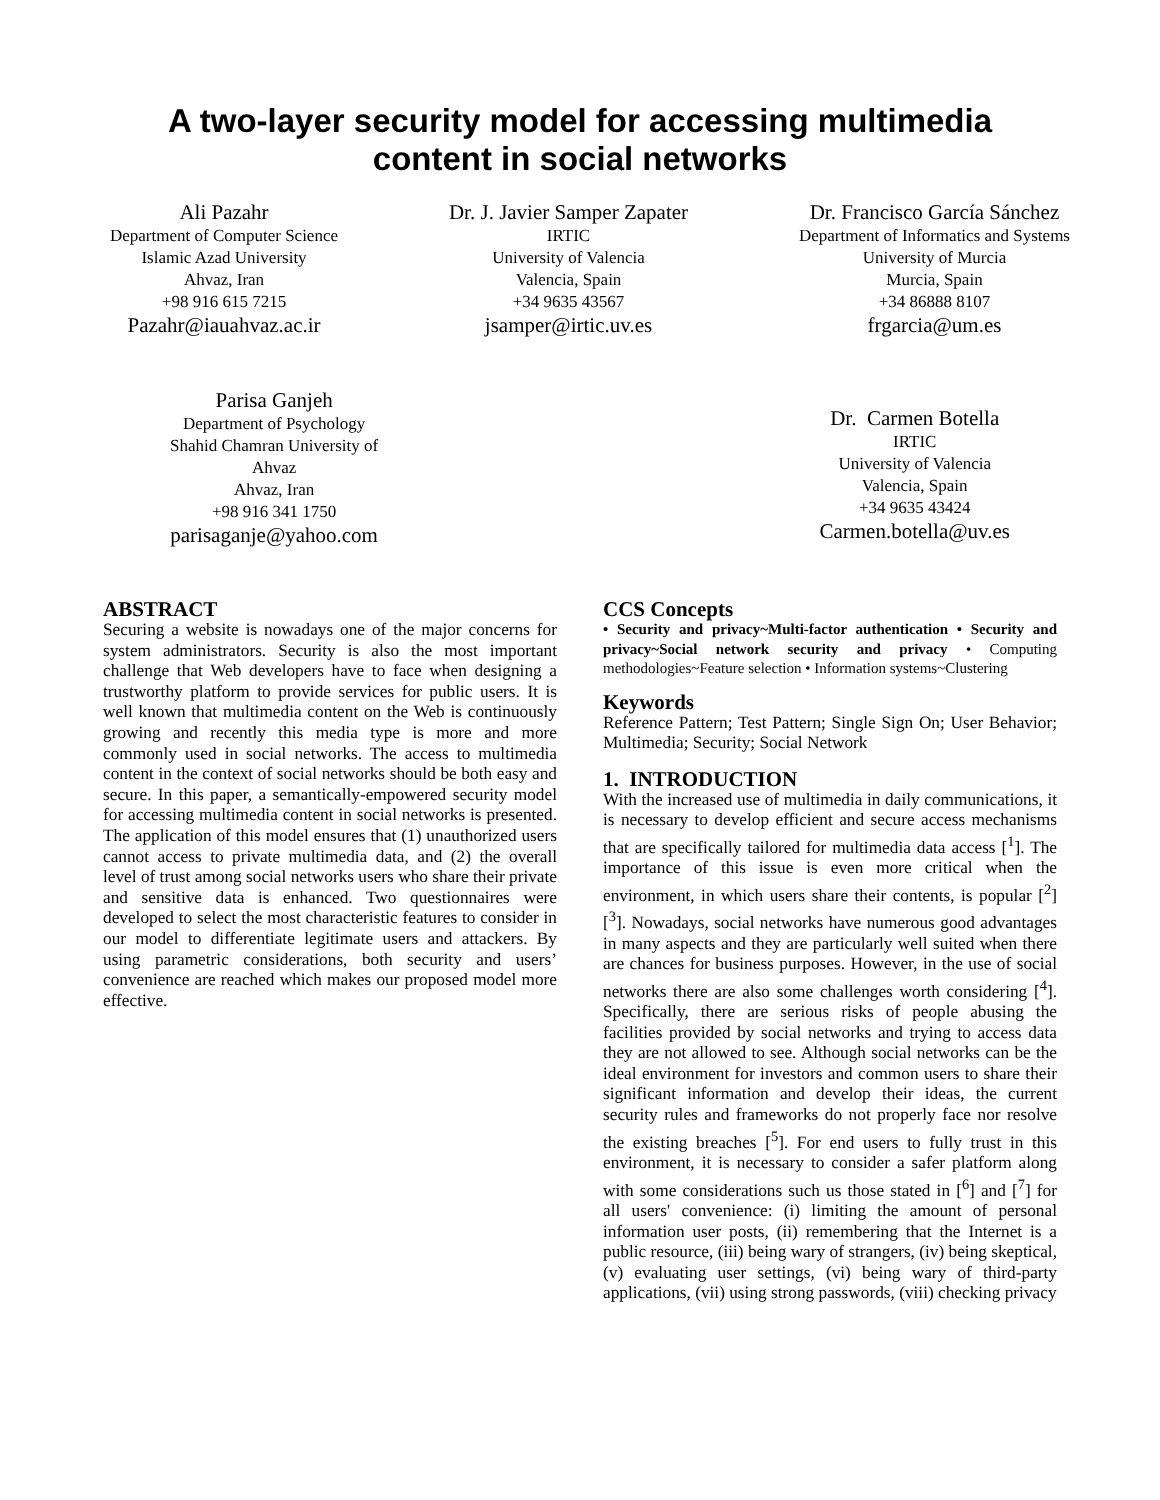A two-layer security model for accessing multimedia
content in social networks
Ali Pazahr
Department of Computer Science
Islamic Azad University
Ahvaz, Iran
+98 916 615 7215
Pazahr@iauahvaz.ac.ir
Dr. J. Javier Samper Zapater
IRTIC
University of Valencia
Valencia, Spain
+34 9635 43567
jsamper@irtic.uv.es
Dr. Francisco García Sánchez
Department of Informatics and Systems
University of Murcia
Murcia, Spain
+34 86888 8107
frgarcia@um.es
Parisa Ganjeh
Department of Psychology
Shahid Chamran University of
Ahvaz
Ahvaz, Iran
+98 916 341 1750
parisaganje@yahoo.com
Dr. Carmen Botella
IRTIC
University of Valencia
Valencia, Spain
+34 9635 43424
Carmen.botella@uv.es
ABSTRACT
Securing a website is nowadays one of the major concerns for system administrators. Security is also the most important challenge that Web developers have to face when designing a trustworthy platform to provide services for public users. It is well known that multimedia content on the Web is continuously growing and recently this media type is more and more commonly used in social networks. The access to multimedia content in the context of social networks should be both easy and secure. In this paper, a semantically-empowered security model for accessing multimedia content in social networks is presented. The application of this model ensures that (1) unauthorized users cannot access to private multimedia data, and (2) the overall level of trust among social networks users who share their private and sensitive data is enhanced. Two questionnaires were developed to select the most characteristic features to consider in our model to differentiate legitimate users and attackers. By using parametric considerations, both security and users’ convenience are reached which makes our proposed model more effective.
CCS Concepts
• Security and privacy~Multi-factor authentication • Security and privacy~Social network security and privacy • Computing methodologies~Feature selection • Information systems~Clustering
Keywords
Reference Pattern; Test Pattern; Single Sign On; User Behavior; Multimedia; Security; Social Network
1. INTRODUCTION
With the increased use of multimedia in daily communications, it is necessary to develop efficient and secure access mechanisms that are specifically tailored for multimedia data access [<sup>1</sup>]. The importance of this issue is even more critical when the environment, in which users share their contents, is popular [<sup>2</sup>] [<sup>3</sup>]. Nowadays, social networks have numerous good advantages in many aspects and they are particularly well suited when there are chances for business purposes. However, in the use of social networks there are also some challenges worth considering [<sup>4</sup>]. Specifically, there are serious risks of people abusing the facilities provided by social networks and trying to access data they are not allowed to see. Although social networks can be the ideal environment for investors and common users to share their significant information and develop their ideas, the current security rules and frameworks do not properly face nor resolve the existing breaches [<sup>5</sup>]. For end users to fully trust in this environment, it is necessary to consider a safer platform along with some considerations such us those stated in [<sup>6</sup>] and [<sup>7</sup>] for all users' convenience: (i) limiting the amount of personal information user posts, (ii) remembering that the Internet is a public resource, (iii) being wary of strangers, (iv) being skeptical, (v) evaluating user settings, (vi) being wary of third-party applications, (vii) using strong passwords, (viii) checking privacy